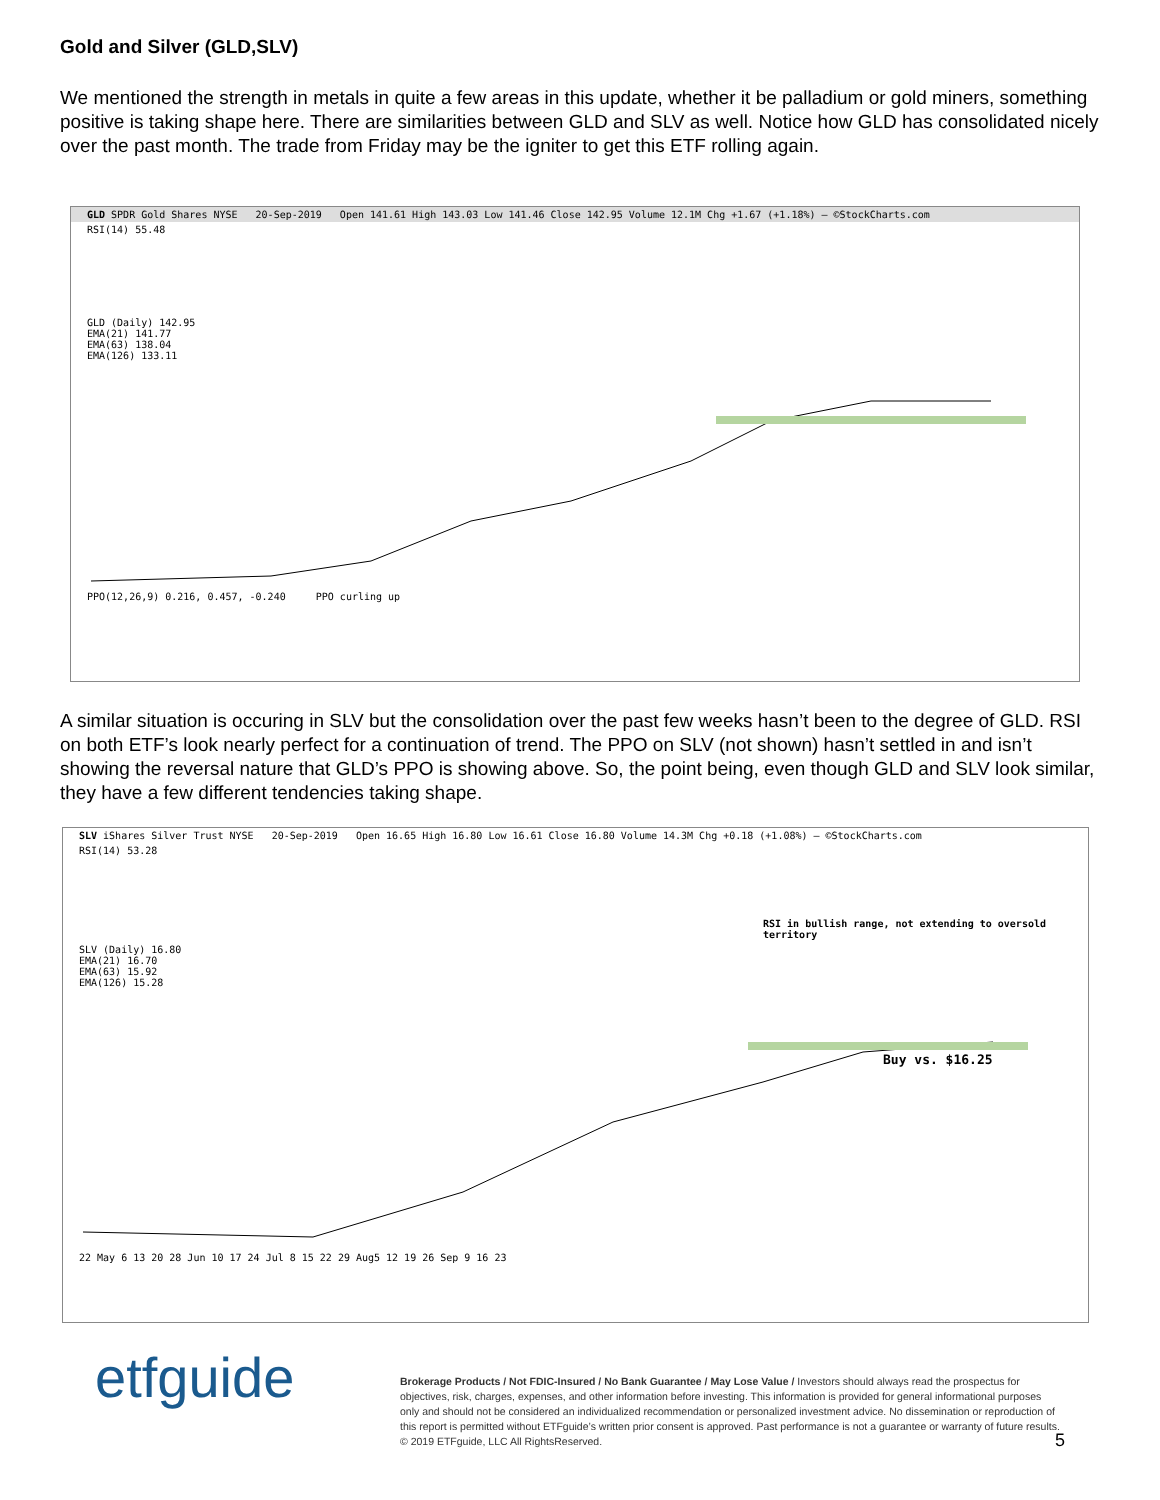Gold and Silver (GLD,SLV)
We mentioned the strength in metals in quite a few areas in this update, whether it be palladium or gold miners, something positive is taking shape here. There are similarities between GLD and SLV as well. Notice how GLD has consolidated nicely over the past month. The trade from Friday may be the igniter to get this ETF rolling again.
GLD SPDR Gold Shares NYSE 20-Sep-2019 Open 141.61 High 143.03 Low 141.46 Close 142.95 Volume 12.1M Chg +1.67 (+1.18%) — ©StockCharts.com
RSI(14) 55.48
GLD (Daily) 142.95
EMA(21) 141.77
EMA(63) 138.04
EMA(126) 133.11
PPO(12,26,9) 0.216, 0.457, -0.240 PPO curling up
A similar situation is occuring in SLV but the consolidation over the past few weeks hasn’t been to the degree of GLD. RSI on both ETF’s look nearly perfect for a continuation of trend. The PPO on SLV (not shown) hasn’t settled in and isn’t showing the reversal nature that GLD’s PPO is showing above. So, the point being, even though GLD and SLV look similar, they have a few different tendencies taking shape.
SLV iShares Silver Trust NYSE 20-Sep-2019 Open 16.65 High 16.80 Low 16.61 Close 16.80 Volume 14.3M Chg +0.18 (+1.08%) — ©StockCharts.com
RSI(14) 53.28
RSI in bullish range, not extending to oversold territory
SLV (Daily) 16.80
EMA(21) 16.70
EMA(63) 15.92
EMA(126) 15.28
Buy vs. $16.25
22 May 6 13 20 28 Jun 10 17 24 Jul 8 15 22 29 Aug5 12 19 26 Sep 9 16 23
etfguide
Brokerage Products / Not FDIC-Insured / No Bank Guarantee / May Lose Value / Investors should always read the prospectus for objectives, risk, charges, expenses, and other information before investing. This information is provided for general informational purposes only and should not be considered an individualized recommendation or personalized investment advice. No dissemination or reproduction of this report is permitted without ETFguide’s written prior consent is approved. Past performance is not a guarantee or warranty of future results. © 2019 ETFguide, LLC All RightsReserved.
5